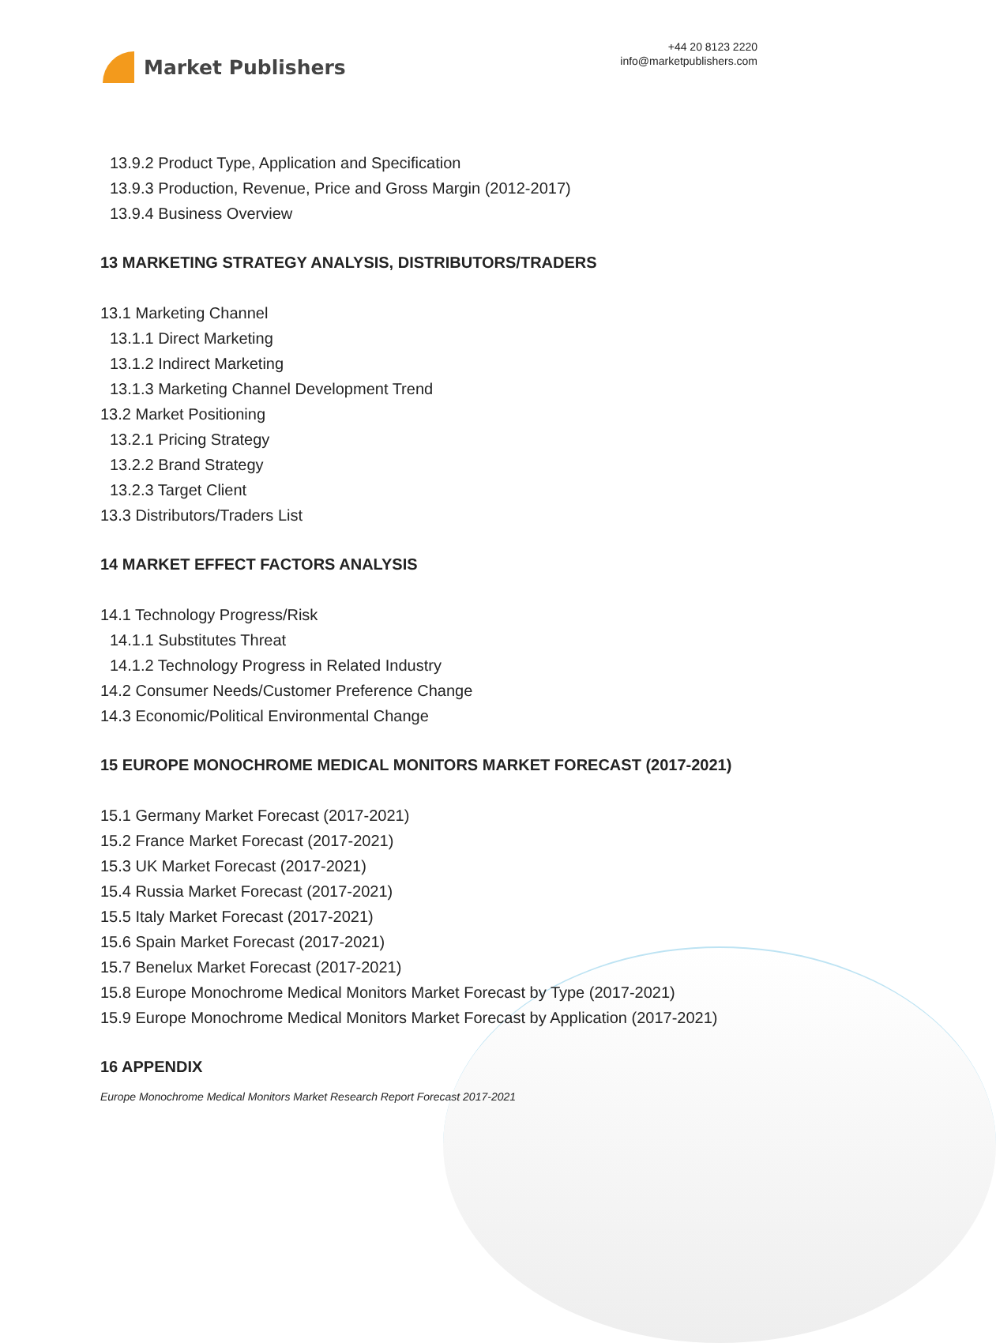Market Publishers
+44 20 8123 2220
info@marketpublishers.com
13.9.2 Product Type, Application and Specification
13.9.3 Production, Revenue, Price and Gross Margin (2012-2017)
13.9.4 Business Overview
13 MARKETING STRATEGY ANALYSIS, DISTRIBUTORS/TRADERS
13.1 Marketing Channel
13.1.1 Direct Marketing
13.1.2 Indirect Marketing
13.1.3 Marketing Channel Development Trend
13.2 Market Positioning
13.2.1 Pricing Strategy
13.2.2 Brand Strategy
13.2.3 Target Client
13.3 Distributors/Traders List
14 MARKET EFFECT FACTORS ANALYSIS
14.1 Technology Progress/Risk
14.1.1 Substitutes Threat
14.1.2 Technology Progress in Related Industry
14.2 Consumer Needs/Customer Preference Change
14.3 Economic/Political Environmental Change
15 EUROPE MONOCHROME MEDICAL MONITORS MARKET FORECAST (2017-2021)
15.1 Germany Market Forecast (2017-2021)
15.2 France Market Forecast (2017-2021)
15.3 UK Market Forecast (2017-2021)
15.4 Russia Market Forecast (2017-2021)
15.5 Italy Market Forecast (2017-2021)
15.6 Spain Market Forecast (2017-2021)
15.7 Benelux Market Forecast (2017-2021)
15.8 Europe Monochrome Medical Monitors Market Forecast by Type (2017-2021)
15.9 Europe Monochrome Medical Monitors Market Forecast by Application (2017-2021)
16 APPENDIX
Europe Monochrome Medical Monitors Market Research Report Forecast 2017-2021